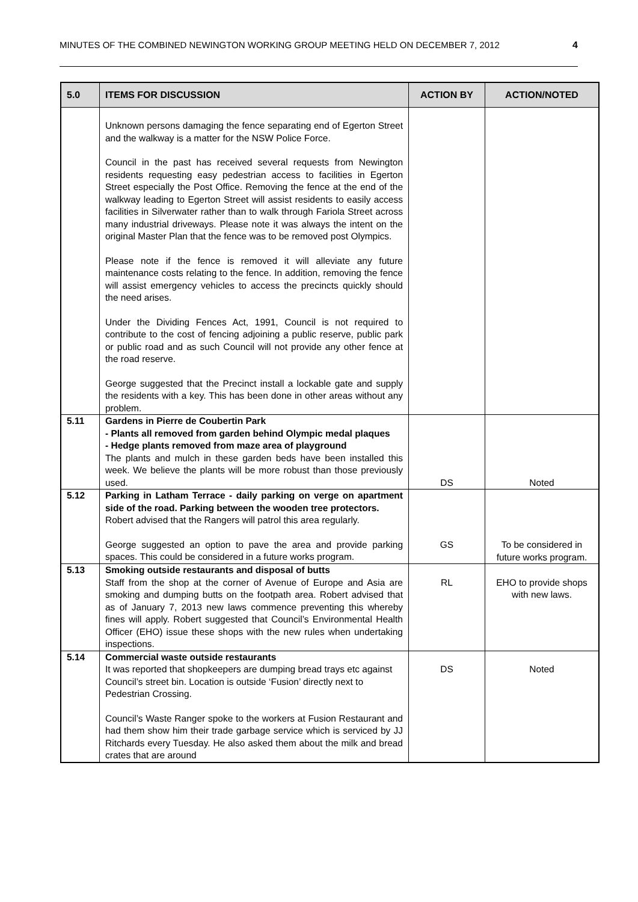MINUTES OF THE COMBINED NEWINGTON WORKING GROUP MEETING HELD ON DECEMBER 7, 2012 4
| 5.0 | ITEMS FOR DISCUSSION | ACTION BY | ACTION/NOTED |
| --- | --- | --- | --- |
| | Unknown persons damaging the fence separating end of Egerton Street and the walkway is a matter for the NSW Police Force. Council in the past has received several requests from Newington residents requesting easy pedestrian access to facilities in Egerton Street especially the Post Office. Removing the fence at the end of the walkway leading to Egerton Street will assist residents to easily access facilities in Silverwater rather than to walk through Fariola Street across many industrial driveways. Please note it was always the intent on the original Master Plan that the fence was to be removed post Olympics. Please note if the fence is removed it will alleviate any future maintenance costs relating to the fence. In addition, removing the fence will assist emergency vehicles to access the precincts quickly should the need arises. Under the Dividing Fences Act, 1991, Council is not required to contribute to the cost of fencing adjoining a public reserve, public park or public road and as such Council will not provide any other fence at the road reserve. George suggested that the Precinct install a lockable gate and supply the residents with a key. This has been done in other areas without any problem. | | |
| 5.11 | Gardens in Pierre de Coubertin Park - Plants all removed from garden behind Olympic medal plaques - Hedge plants removed from maze area of playground The plants and mulch in these garden beds have been installed this week. We believe the plants will be more robust than those previously used. | DS | Noted |
| 5.12 | Parking in Latham Terrace - daily parking on verge on apartment side of the road. Parking between the wooden tree protectors. Robert advised that the Rangers will patrol this area regularly. George suggested an option to pave the area and provide parking spaces. This could be considered in a future works program. | GS | To be considered in future works program. |
| 5.13 | Smoking outside restaurants and disposal of butts Staff from the shop at the corner of Avenue of Europe and Asia are smoking and dumping butts on the footpath area. Robert advised that as of January 7, 2013 new laws commence preventing this whereby fines will apply. Robert suggested that Council’s Environmental Health Officer (EHO) issue these shops with the new rules when undertaking inspections. | RL | EHO to provide shops with new laws. |
| 5.14 | Commercial waste outside restaurants It was reported that shopkeepers are dumping bread trays etc against Council’s street bin. Location is outside ‘Fusion’ directly next to Pedestrian Crossing. Council’s Waste Ranger spoke to the workers at Fusion Restaurant and had them show him their trade garbage service which is serviced by JJ Ritchards every Tuesday. He also asked them about the milk and bread crates that are around | DS | Noted |